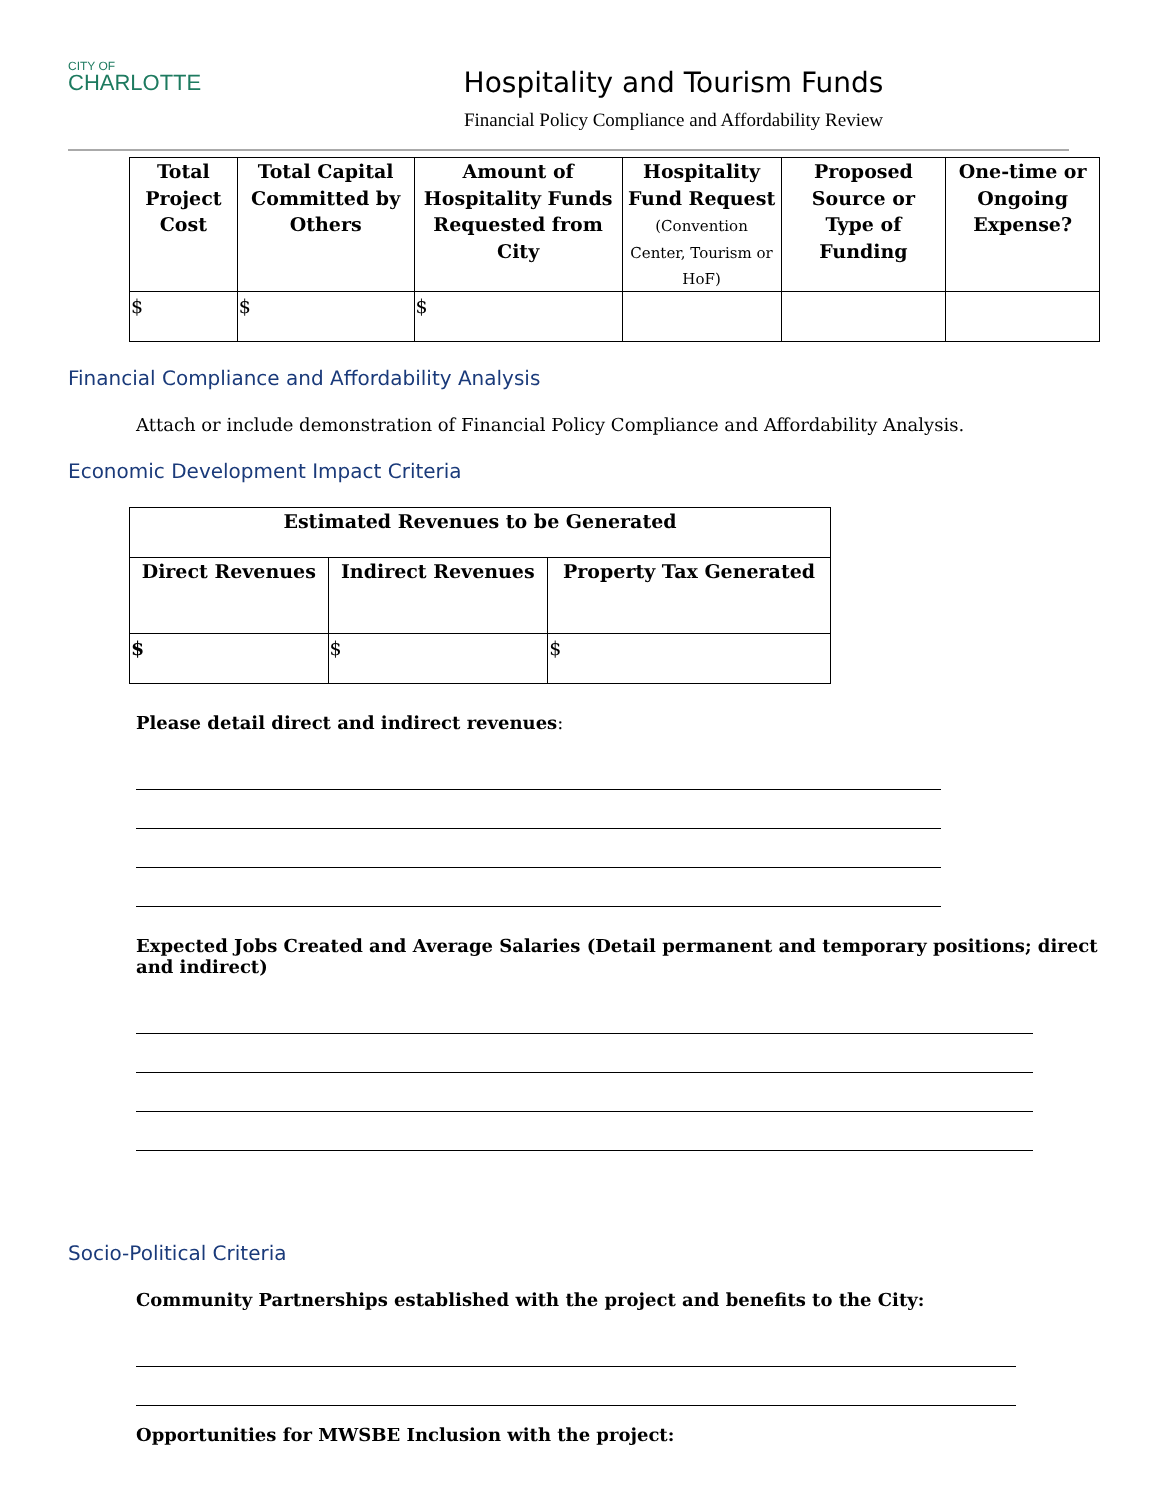CITY OF
CHARLOTTE
Hospitality and Tourism Funds
Financial Policy Compliance and Affordability Review
| Total Project Cost | Total Capital Committed by Others | Amount of Hospitality Funds Requested from City | Hospitality Fund Request (Convention Center, Tourism or HoF) | Proposed Source or Type of Funding | One-time or Ongoing Expense? |
| --- | --- | --- | --- | --- | --- |
| $ | $ | $ | | | |
Financial Compliance and Affordability Analysis
Attach or include demonstration of Financial Policy Compliance and Affordability Analysis.
Economic Development Impact Criteria
| Estimated Revenues to be Generated | | |
| --- | --- | --- |
| Direct Revenues | Indirect Revenues | Property Tax Generated |
| $ | $ | $ |
Please detail direct and indirect revenues:
Expected Jobs Created and Average Salaries (Detail permanent and temporary positions; direct and indirect)
Socio-Political Criteria
Community Partnerships established with the project and benefits to the City:
Opportunities for MWSBE Inclusion with the project: